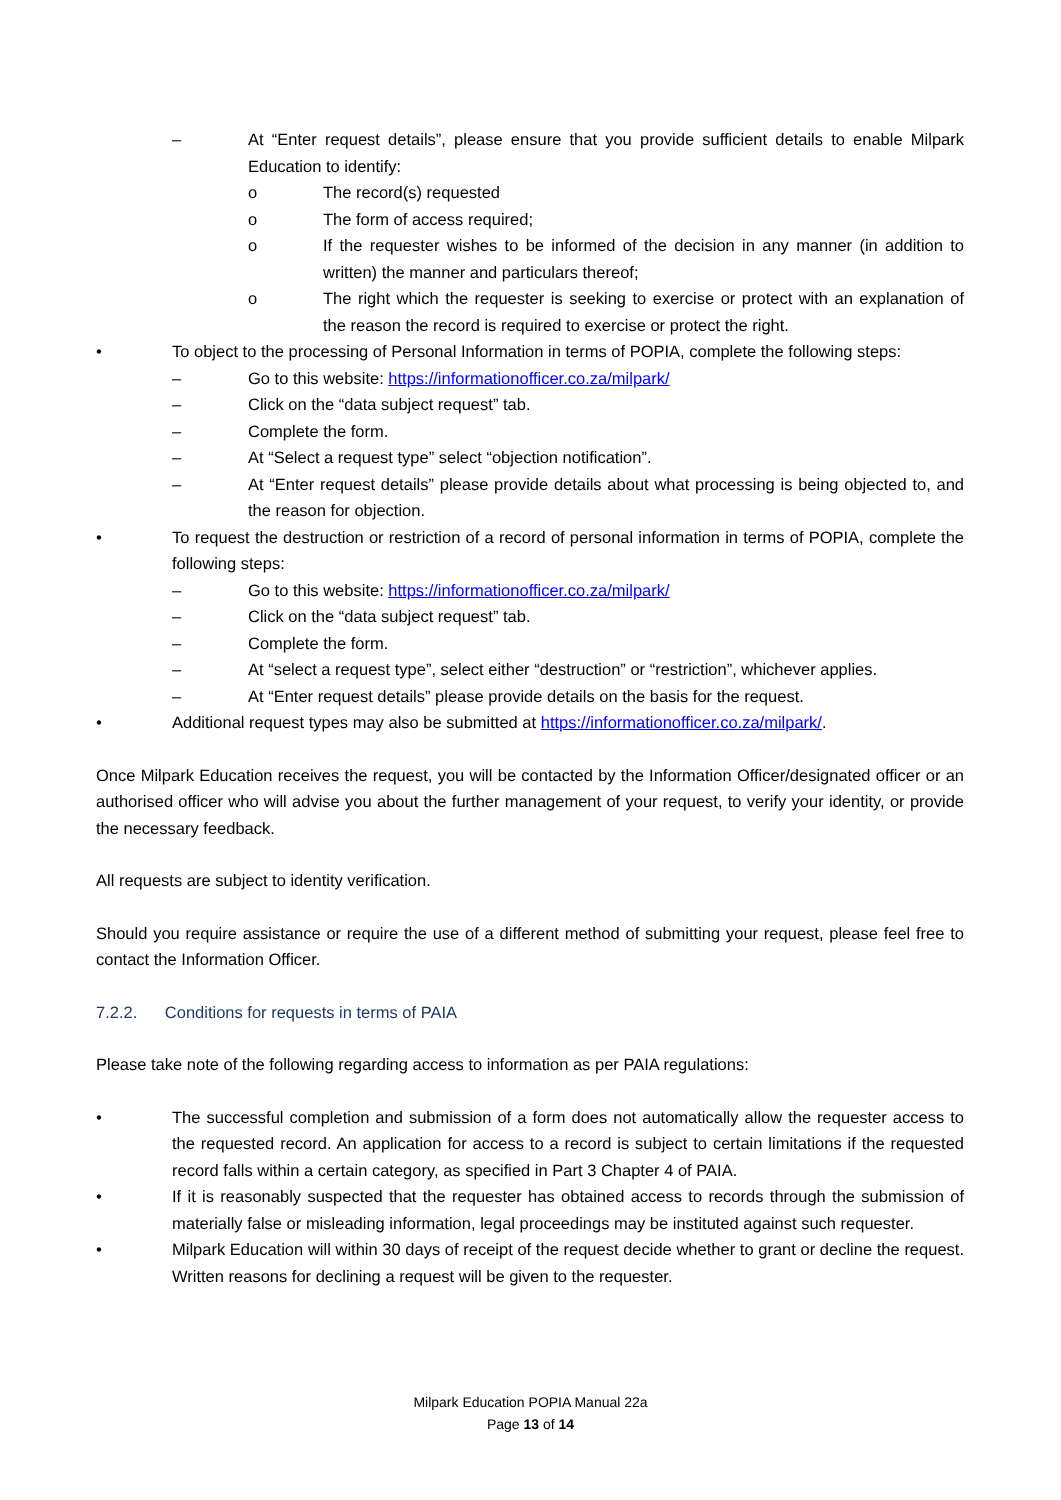– At “Enter request details”, please ensure that you provide sufficient details to enable Milpark Education to identify:
o The record(s) requested
o The form of access required;
o If the requester wishes to be informed of the decision in any manner (in addition to written) the manner and particulars thereof;
o The right which the requester is seeking to exercise or protect with an explanation of the reason the record is required to exercise or protect the right.
• To object to the processing of Personal Information in terms of POPIA, complete the following steps:
– Go to this website: https://informationofficer.co.za/milpark/
– Click on the “data subject request” tab.
– Complete the form.
– At “Select a request type” select “objection notification”.
– At “Enter request details” please provide details about what processing is being objected to, and the reason for objection.
• To request the destruction or restriction of a record of personal information in terms of POPIA, complete the following steps:
– Go to this website: https://informationofficer.co.za/milpark/
– Click on the “data subject request” tab.
– Complete the form.
– At “select a request type”, select either “destruction” or “restriction”, whichever applies.
– At “Enter request details” please provide details on the basis for the request.
• Additional request types may also be submitted at https://informationofficer.co.za/milpark/.
Once Milpark Education receives the request, you will be contacted by the Information Officer/designated officer or an authorised officer who will advise you about the further management of your request, to verify your identity, or provide the necessary feedback.
All requests are subject to identity verification.
Should you require assistance or require the use of a different method of submitting your request, please feel free to contact the Information Officer.
7.2.2. Conditions for requests in terms of PAIA
Please take note of the following regarding access to information as per PAIA regulations:
• The successful completion and submission of a form does not automatically allow the requester access to the requested record. An application for access to a record is subject to certain limitations if the requested record falls within a certain category, as specified in Part 3 Chapter 4 of PAIA.
• If it is reasonably suspected that the requester has obtained access to records through the submission of materially false or misleading information, legal proceedings may be instituted against such requester.
• Milpark Education will within 30 days of receipt of the request decide whether to grant or decline the request. Written reasons for declining a request will be given to the requester.
Milpark Education POPIA Manual 22a
Page 13 of 14